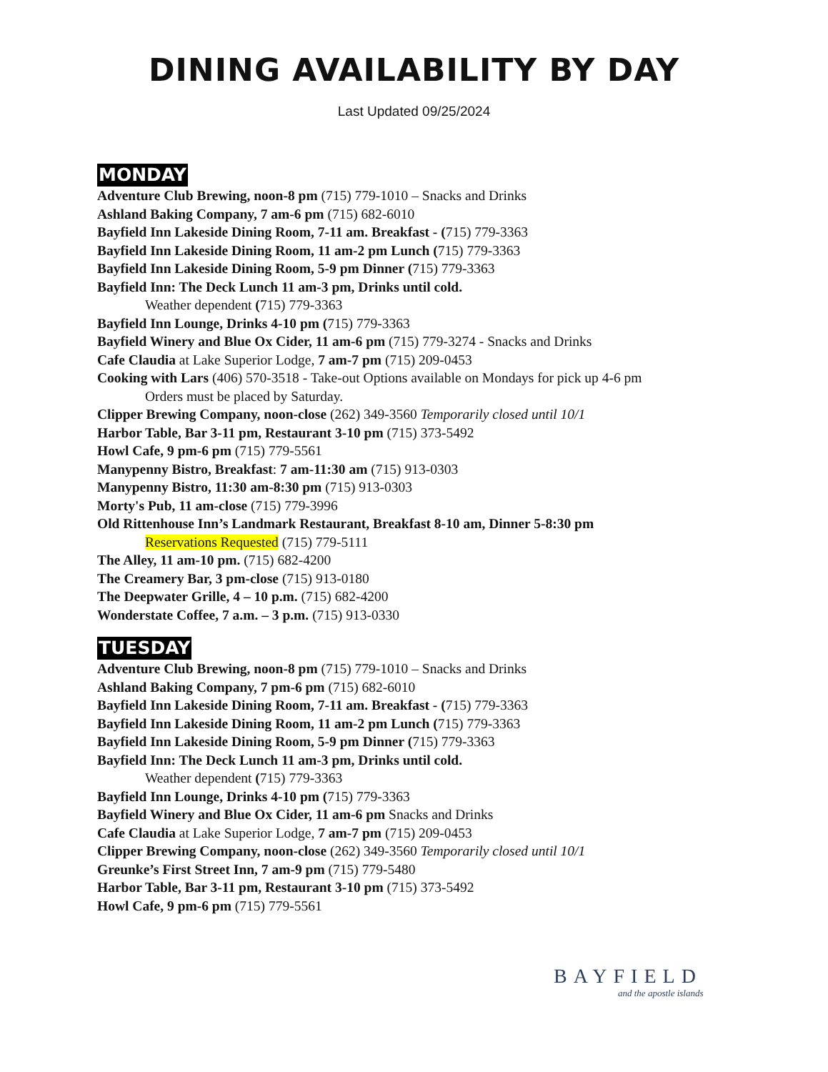DINING AVAILABILITY BY DAY
Last Updated 09/25/2024
MONDAY
Adventure Club Brewing, noon-8 pm (715) 779-1010 – Snacks and Drinks
Ashland Baking Company, 7 am-6 pm (715) 682-6010
Bayfield Inn Lakeside Dining Room, 7-11 am. Breakfast - (715) 779-3363
Bayfield Inn Lakeside Dining Room, 11 am-2 pm Lunch (715) 779-3363
Bayfield Inn Lakeside Dining Room, 5-9 pm Dinner (715) 779-3363
Bayfield Inn: The Deck Lunch 11 am-3 pm, Drinks until cold.
Weather dependent (715) 779-3363
Bayfield Inn Lounge, Drinks 4-10 pm (715) 779-3363
Bayfield Winery and Blue Ox Cider, 11 am-6 pm (715) 779-3274 - Snacks and Drinks
Cafe Claudia at Lake Superior Lodge, 7 am-7 pm (715) 209-0453
Cooking with Lars (406) 570-3518 - Take-out Options available on Mondays for pick up 4-6 pm
Orders must be placed by Saturday.
Clipper Brewing Company, noon-close (262) 349-3560 Temporarily closed until 10/1
Harbor Table, Bar 3-11 pm, Restaurant 3-10 pm (715) 373-5492
Howl Cafe, 9 pm-6 pm (715) 779-5561
Manypenny Bistro, Breakfast: 7 am-11:30 am (715) 913-0303
Manypenny Bistro, 11:30 am-8:30 pm (715) 913-0303
Morty's Pub, 11 am-close (715) 779-3996
Old Rittenhouse Inn’s Landmark Restaurant, Breakfast 8-10 am, Dinner 5-8:30 pm
Reservations Requested (715) 779-5111
The Alley, 11 am-10 pm. (715) 682-4200
The Creamery Bar, 3 pm-close (715) 913-0180
The Deepwater Grille, 4 – 10 p.m. (715) 682-4200
Wonderstate Coffee, 7 a.m. – 3 p.m. (715) 913-0330
TUESDAY
Adventure Club Brewing, noon-8 pm (715) 779-1010 – Snacks and Drinks
Ashland Baking Company, 7 pm-6 pm (715) 682-6010
Bayfield Inn Lakeside Dining Room, 7-11 am. Breakfast - (715) 779-3363
Bayfield Inn Lakeside Dining Room, 11 am-2 pm Lunch (715) 779-3363
Bayfield Inn Lakeside Dining Room, 5-9 pm Dinner (715) 779-3363
Bayfield Inn: The Deck Lunch 11 am-3 pm, Drinks until cold.
Weather dependent (715) 779-3363
Bayfield Inn Lounge, Drinks 4-10 pm (715) 779-3363
Bayfield Winery and Blue Ox Cider, 11 am-6 pm Snacks and Drinks
Cafe Claudia at Lake Superior Lodge, 7 am-7 pm (715) 209-0453
Clipper Brewing Company, noon-close (262) 349-3560 Temporarily closed until 10/1
Greunke’s First Street Inn, 7 am-9 pm (715) 779-5480
Harbor Table, Bar 3-11 pm, Restaurant 3-10 pm (715) 373-5492
Howl Cafe, 9 pm-6 pm (715) 779-5561
BAYFIELD
and the apostle islands